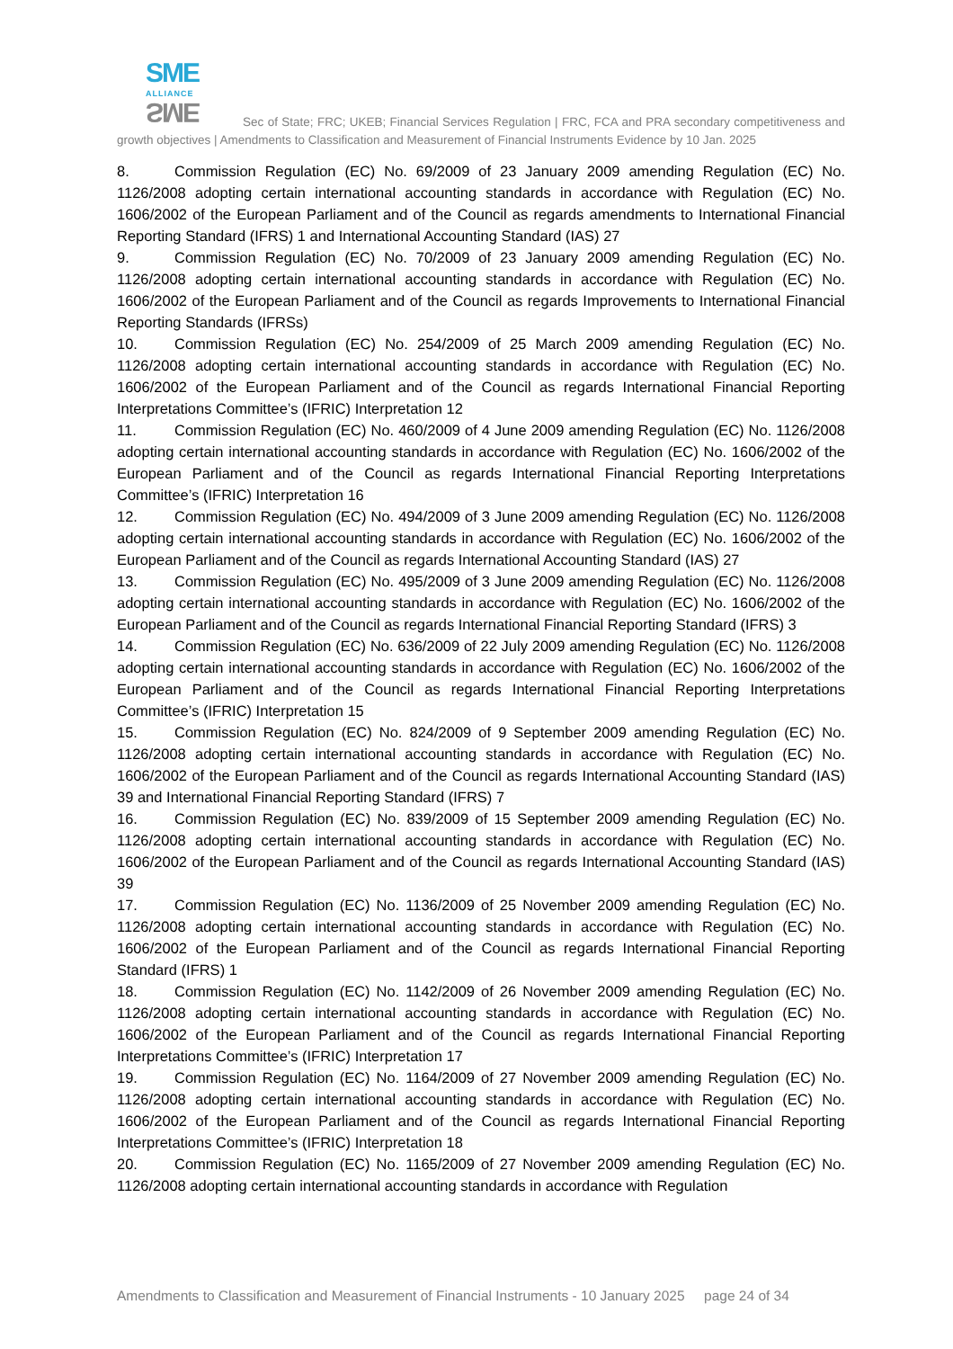SME
ALLIANCE
SME Sec of State; FRC; UKEB; Financial Services Regulation | FRC, FCA and PRA secondary competitiveness and growth objectives | Amendments to Classification and Measurement of Financial Instruments Evidence by 10 Jan. 2025
8. Commission Regulation (EC) No. 69/2009 of 23 January 2009 amending Regulation (EC) No. 1126/2008 adopting certain international accounting standards in accordance with Regulation (EC) No. 1606/2002 of the European Parliament and of the Council as regards amendments to International Financial Reporting Standard (IFRS) 1 and International Accounting Standard (IAS) 27
9. Commission Regulation (EC) No. 70/2009 of 23 January 2009 amending Regulation (EC) No. 1126/2008 adopting certain international accounting standards in accordance with Regulation (EC) No. 1606/2002 of the European Parliament and of the Council as regards Improvements to International Financial Reporting Standards (IFRSs)
10. Commission Regulation (EC) No. 254/2009 of 25 March 2009 amending Regulation (EC) No. 1126/2008 adopting certain international accounting standards in accordance with Regulation (EC) No. 1606/2002 of the European Parliament and of the Council as regards International Financial Reporting Interpretations Committee’s (IFRIC) Interpretation 12
11. Commission Regulation (EC) No. 460/2009 of 4 June 2009 amending Regulation (EC) No. 1126/2008 adopting certain international accounting standards in accordance with Regulation (EC) No. 1606/2002 of the European Parliament and of the Council as regards International Financial Reporting Interpretations Committee’s (IFRIC) Interpretation 16
12. Commission Regulation (EC) No. 494/2009 of 3 June 2009 amending Regulation (EC) No. 1126/2008 adopting certain international accounting standards in accordance with Regulation (EC) No. 1606/2002 of the European Parliament and of the Council as regards International Accounting Standard (IAS) 27
13. Commission Regulation (EC) No. 495/2009 of 3 June 2009 amending Regulation (EC) No. 1126/2008 adopting certain international accounting standards in accordance with Regulation (EC) No. 1606/2002 of the European Parliament and of the Council as regards International Financial Reporting Standard (IFRS) 3
14. Commission Regulation (EC) No. 636/2009 of 22 July 2009 amending Regulation (EC) No. 1126/2008 adopting certain international accounting standards in accordance with Regulation (EC) No. 1606/2002 of the European Parliament and of the Council as regards International Financial Reporting Interpretations Committee’s (IFRIC) Interpretation 15
15. Commission Regulation (EC) No. 824/2009 of 9 September 2009 amending Regulation (EC) No. 1126/2008 adopting certain international accounting standards in accordance with Regulation (EC) No. 1606/2002 of the European Parliament and of the Council as regards International Accounting Standard (IAS) 39 and International Financial Reporting Standard (IFRS) 7
16. Commission Regulation (EC) No. 839/2009 of 15 September 2009 amending Regulation (EC) No. 1126/2008 adopting certain international accounting standards in accordance with Regulation (EC) No. 1606/2002 of the European Parliament and of the Council as regards International Accounting Standard (IAS) 39
17. Commission Regulation (EC) No. 1136/2009 of 25 November 2009 amending Regulation (EC) No. 1126/2008 adopting certain international accounting standards in accordance with Regulation (EC) No. 1606/2002 of the European Parliament and of the Council as regards International Financial Reporting Standard (IFRS) 1
18. Commission Regulation (EC) No. 1142/2009 of 26 November 2009 amending Regulation (EC) No. 1126/2008 adopting certain international accounting standards in accordance with Regulation (EC) No. 1606/2002 of the European Parliament and of the Council as regards International Financial Reporting Interpretations Committee’s (IFRIC) Interpretation 17
19. Commission Regulation (EC) No. 1164/2009 of 27 November 2009 amending Regulation (EC) No. 1126/2008 adopting certain international accounting standards in accordance with Regulation (EC) No. 1606/2002 of the European Parliament and of the Council as regards International Financial Reporting Interpretations Committee’s (IFRIC) Interpretation 18
20. Commission Regulation (EC) No. 1165/2009 of 27 November 2009 amending Regulation (EC) No. 1126/2008 adopting certain international accounting standards in accordance with Regulation
Amendments to Classification and Measurement of Financial Instruments - 10 January 2025 page 24 of 34